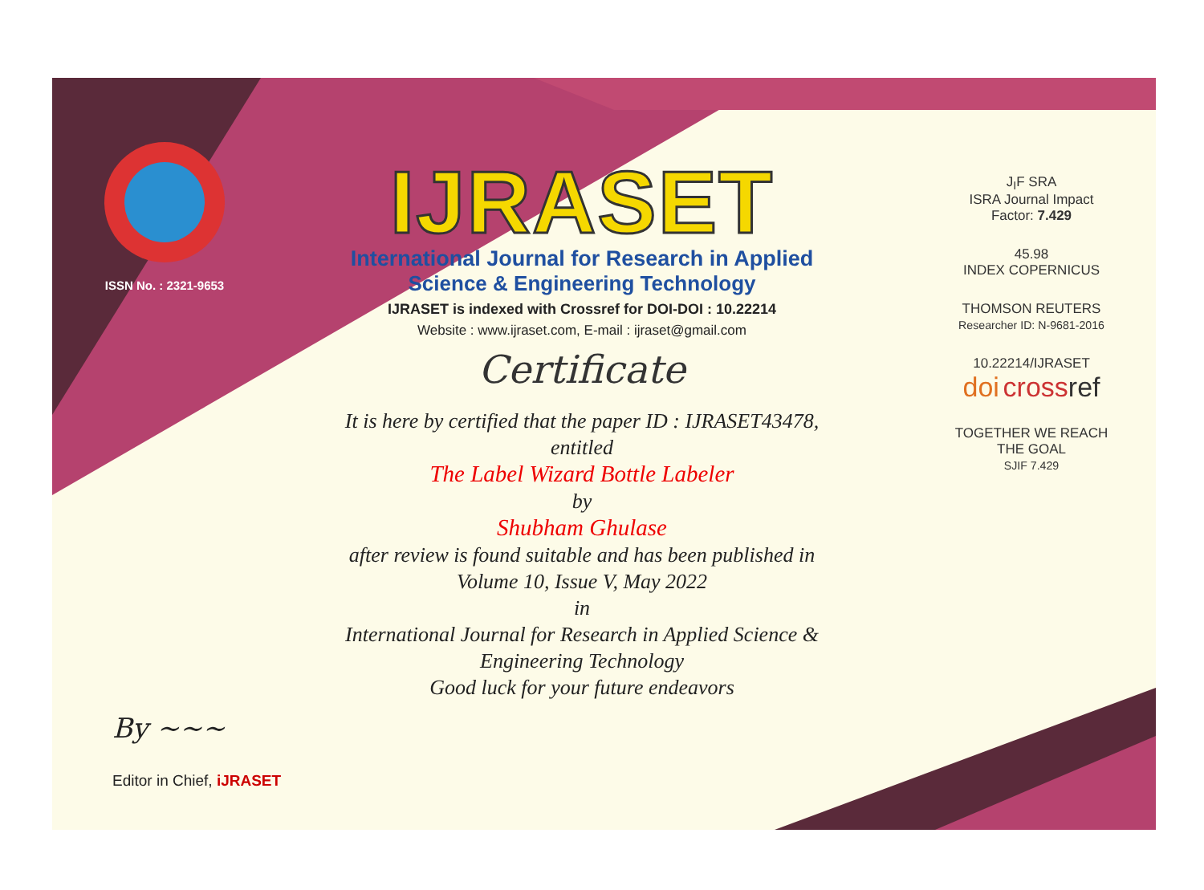ISSN No. : 2321-9653
IJRASET
International Journal for Research in Applied
Science & Engineering Technology
IJRASET is indexed with Crossref for DOI-DOI : 10.22214
Website : www.ijraset.com, E-mail : ijraset@gmail.com
Certificate
It is here by certified that the paper ID : IJRASET43478, entitled
The Label Wizard Bottle Labeler
by
Shubham Ghulase
after review is found suitable and has been published in
Volume 10, Issue V, May 2022
in
International Journal for Research in Applied Science &
Engineering Technology
Good luck for your future endeavors
J<sub>I</sub>F SRA
ISRA Journal Impact
Factor: 7.429
45.98
INDEX COPERNICUS
THOMSON REUTERS
Researcher ID: N-9681-2016
10.22214/IJRASET
doi cross ref
TOGETHER WE REACH THE GOAL
SJIF 7.429
By ~~~
Editor in Chief, iJRASET